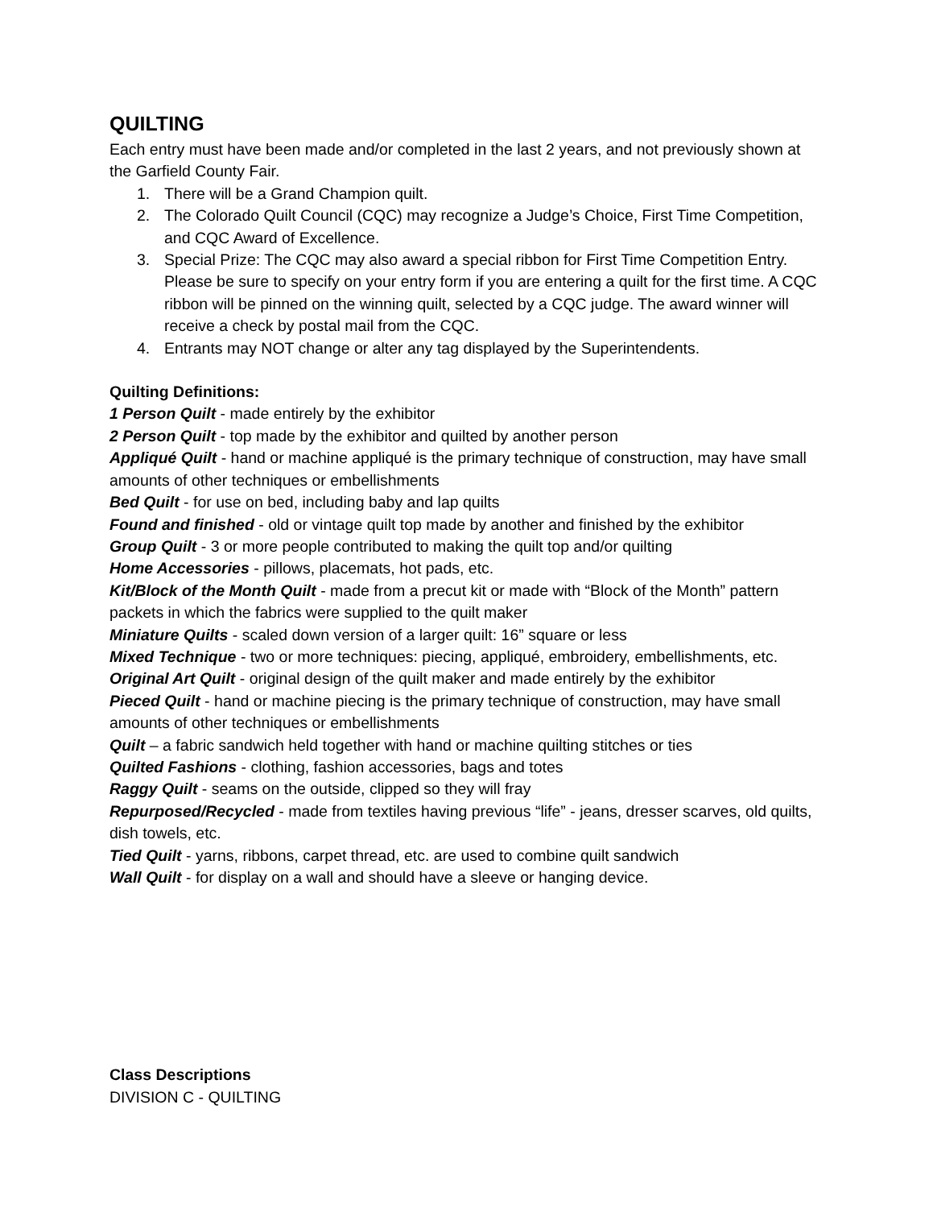QUILTING
Each entry must have been made and/or completed in the last 2 years, and not previously shown at the Garfield County Fair.
1. There will be a Grand Champion quilt.
2. The Colorado Quilt Council (CQC) may recognize a Judge’s Choice, First Time Competition, and CQC Award of Excellence.
3. Special Prize: The CQC may also award a special ribbon for First Time Competition Entry. Please be sure to specify on your entry form if you are entering a quilt for the first time. A CQC ribbon will be pinned on the winning quilt, selected by a CQC judge. The award winner will receive a check by postal mail from the CQC.
4. Entrants may NOT change or alter any tag displayed by the Superintendents.
Quilting Definitions:
1 Person Quilt - made entirely by the exhibitor
2 Person Quilt - top made by the exhibitor and quilted by another person
Appliqué Quilt - hand or machine appliqué is the primary technique of construction, may have small amounts of other techniques or embellishments
Bed Quilt - for use on bed, including baby and lap quilts
Found and finished - old or vintage quilt top made by another and finished by the exhibitor
Group Quilt - 3 or more people contributed to making the quilt top and/or quilting
Home Accessories - pillows, placemats, hot pads, etc.
Kit/Block of the Month Quilt - made from a precut kit or made with “Block of the Month” pattern packets in which the fabrics were supplied to the quilt maker
Miniature Quilts - scaled down version of a larger quilt: 16” square or less
Mixed Technique - two or more techniques: piecing, appliqué, embroidery, embellishments, etc.
Original Art Quilt - original design of the quilt maker and made entirely by the exhibitor
Pieced Quilt - hand or machine piecing is the primary technique of construction, may have small amounts of other techniques or embellishments
Quilt – a fabric sandwich held together with hand or machine quilting stitches or ties
Quilted Fashions - clothing, fashion accessories, bags and totes
Raggy Quilt - seams on the outside, clipped so they will fray
Repurposed/Recycled - made from textiles having previous “life” - jeans, dresser scarves, old quilts, dish towels, etc.
Tied Quilt - yarns, ribbons, carpet thread, etc. are used to combine quilt sandwich
Wall Quilt - for display on a wall and should have a sleeve or hanging device.
Class Descriptions
DIVISION C - QUILTING